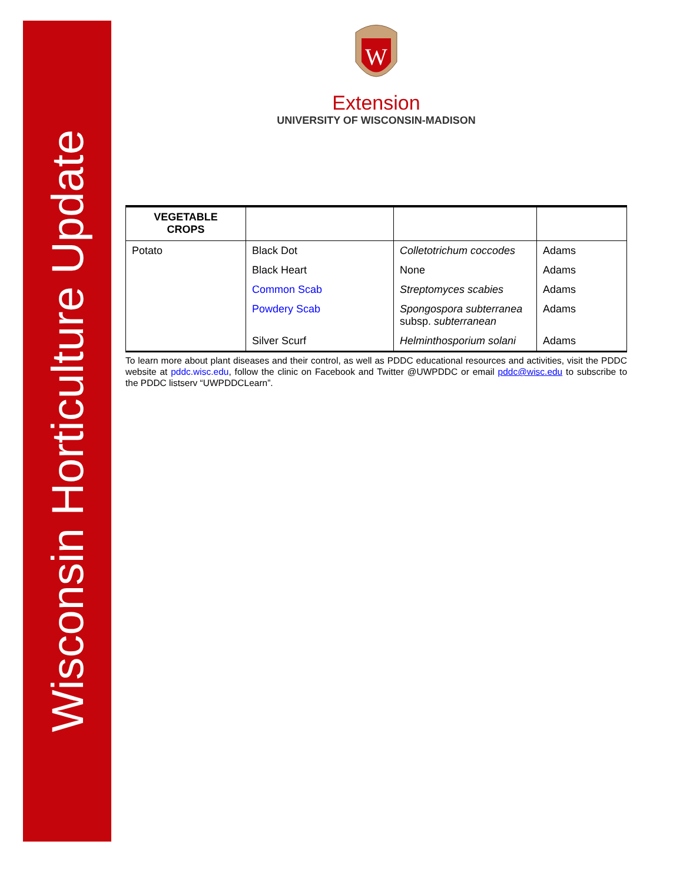Wisconsin Horticulture Update
W
Extension
UNIVERSITY OF WISCONSIN-MADISON
| VEGETABLE CROPS | | | |
| --- | --- | --- | --- |
| Potato | Black Dot | Colletotrichum coccodes | Adams |
| | Black Heart | None | Adams |
| | Common Scab | Streptomyces scabies | Adams |
| | Powdery Scab | Spongospora subterranea subsp. subterranean | Adams |
| | Silver Scurf | Helminthosporium solani | Adams |
To learn more about plant diseases and their control, as well as PDDC educational resources and activities, visit the PDDC website at pddc.wisc.edu, follow the clinic on Facebook and Twitter @UWPDDC or email pddc@wisc.edu to subscribe to the PDDC listserv “UWPDDCLearn”.